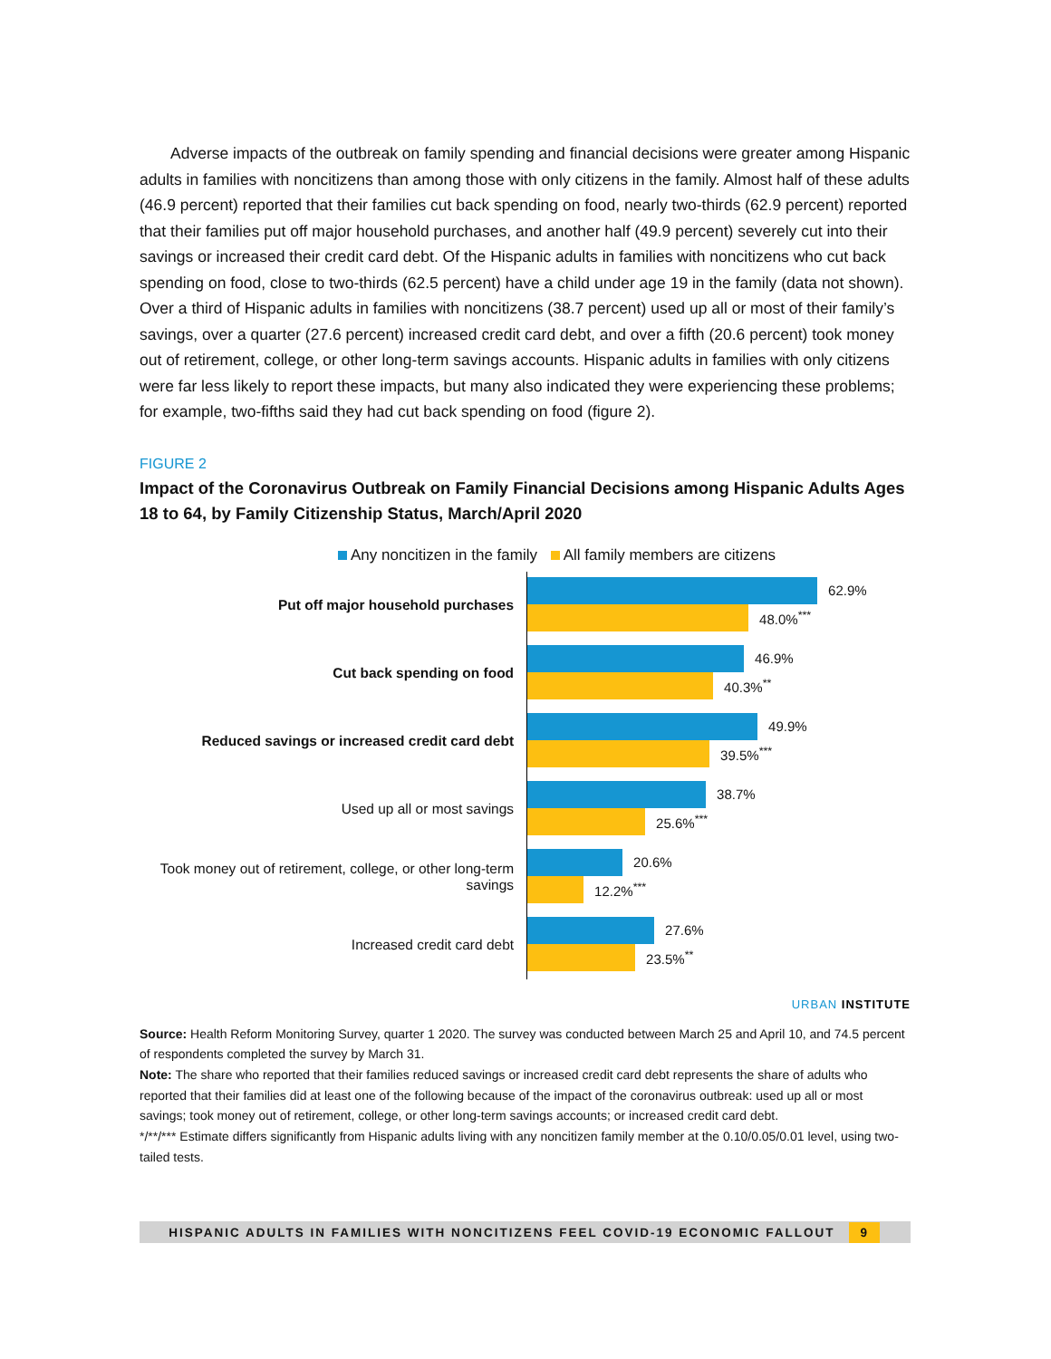Adverse impacts of the outbreak on family spending and financial decisions were greater among Hispanic adults in families with noncitizens than among those with only citizens in the family. Almost half of these adults (46.9 percent) reported that their families cut back spending on food, nearly two-thirds (62.9 percent) reported that their families put off major household purchases, and another half (49.9 percent) severely cut into their savings or increased their credit card debt. Of the Hispanic adults in families with noncitizens who cut back spending on food, close to two-thirds (62.5 percent) have a child under age 19 in the family (data not shown). Over a third of Hispanic adults in families with noncitizens (38.7 percent) used up all or most of their family’s savings, over a quarter (27.6 percent) increased credit card debt, and over a fifth (20.6 percent) took money out of retirement, college, or other long-term savings accounts. Hispanic adults in families with only citizens were far less likely to report these impacts, but many also indicated they were experiencing these problems; for example, two-fifths said they had cut back spending on food (figure 2).
FIGURE 2
Impact of the Coronavirus Outbreak on Family Financial Decisions among Hispanic Adults Ages 18 to 64, by Family Citizenship Status, March/April 2020
Any noncitizen in the family All family members are citizens
Put off major household purchases
62.9%
48.0%<sup>***</sup>
Cut back spending on food
46.9%
40.3%<sup>**</sup>
Reduced savings or increased credit card debt
49.9%
39.5%<sup>***</sup>
Used up all or most savings
38.7%
25.6%<sup>***</sup>
Took money out of retirement, college, or other long-term
savings
20.6%
12.2%<sup>***</sup>
Increased credit card debt
27.6%
23.5%<sup>**</sup>
URBAN INSTITUTE
Source: Health Reform Monitoring Survey, quarter 1 2020. The survey was conducted between March 25 and April 10, and 74.5 percent of respondents completed the survey by March 31.
Note: The share who reported that their families reduced savings or increased credit card debt represents the share of adults who reported that their families did at least one of the following because of the impact of the coronavirus outbreak: used up all or most savings; took money out of retirement, college, or other long-term savings accounts; or increased credit card debt.
*/**/*** Estimate differs significantly from Hispanic adults living with any noncitizen family member at the 0.10/0.05/0.01 level, using two-tailed tests.
HISPANIC ADULTS IN FAMILIES WITH NONCITIZENS FEEL COVID-19 ECONOMIC FALLOUT 9